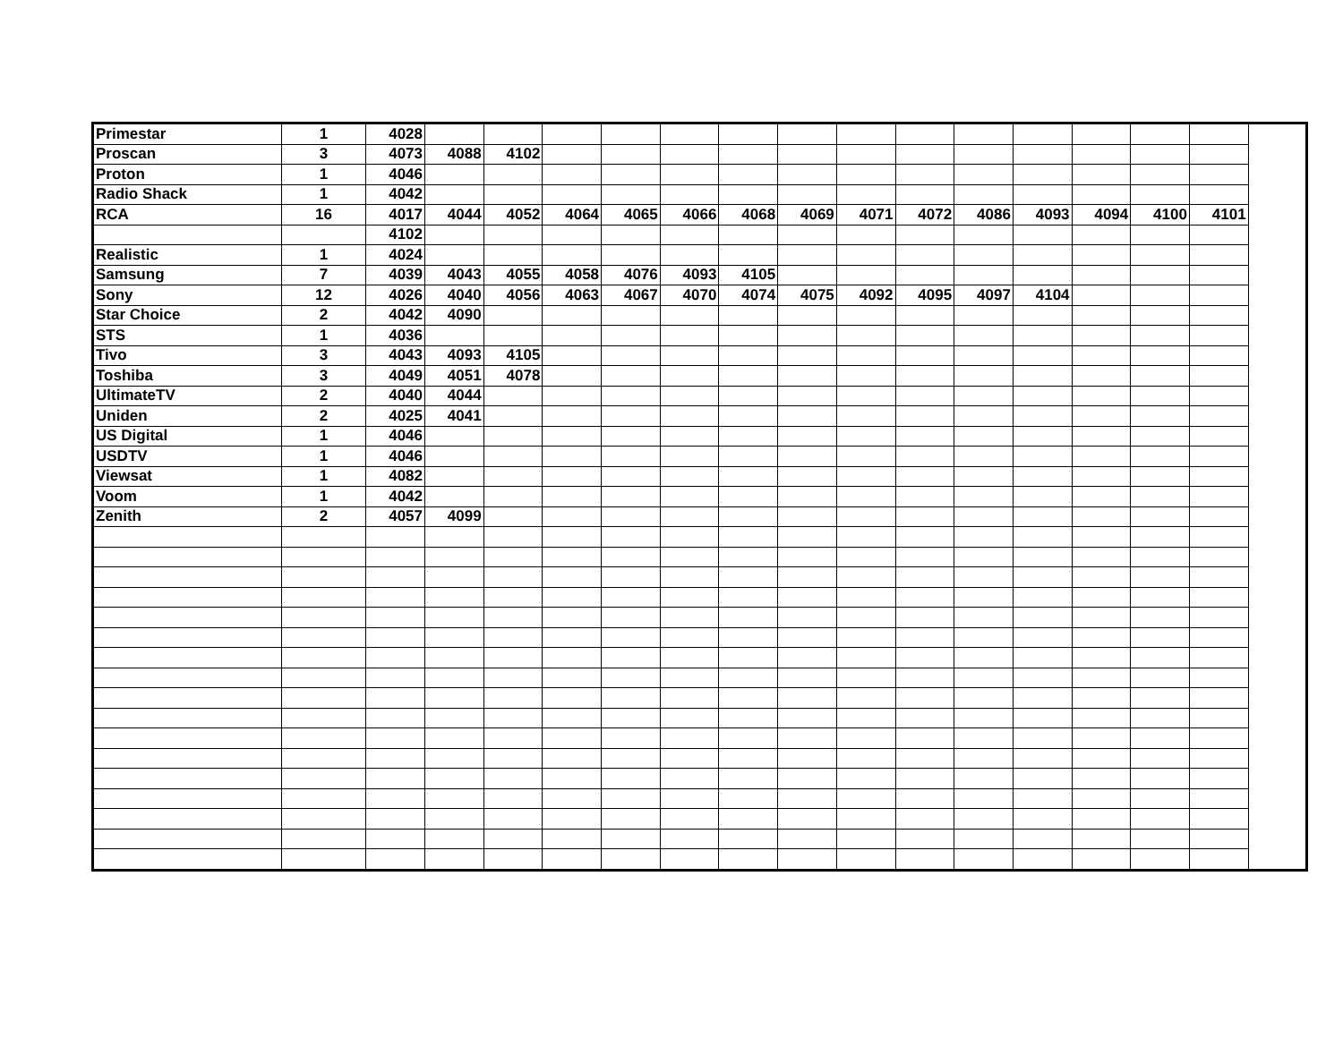| Primestar | 1 | 4028 | | | | | | | | | | | | | | |
| Proscan | 3 | 4073 | 4088 | 4102 | | | | | | | | | | | | |
| Proton | 1 | 4046 | | | | | | | | | | | | | | |
| Radio Shack | 1 | 4042 | | | | | | | | | | | | | | |
| RCA | 16 | 4017 | 4044 | 4052 | 4064 | 4065 | 4066 | 4068 | 4069 | 4071 | 4072 | 4086 | 4093 | 4094 | 4100 | 4101 |
| | | 4102 | | | | | | | | | | | | | | |
| Realistic | 1 | 4024 | | | | | | | | | | | | | | |
| Samsung | 7 | 4039 | 4043 | 4055 | 4058 | 4076 | 4093 | 4105 | | | | | | | | |
| Sony | 12 | 4026 | 4040 | 4056 | 4063 | 4067 | 4070 | 4074 | 4075 | 4092 | 4095 | 4097 | 4104 | | | |
| Star Choice | 2 | 4042 | 4090 | | | | | | | | | | | | | |
| STS | 1 | 4036 | | | | | | | | | | | | | | |
| Tivo | 3 | 4043 | 4093 | 4105 | | | | | | | | | | | | |
| Toshiba | 3 | 4049 | 4051 | 4078 | | | | | | | | | | | | |
| UltimateTV | 2 | 4040 | 4044 | | | | | | | | | | | | | |
| Uniden | 2 | 4025 | 4041 | | | | | | | | | | | | | |
| US Digital | 1 | 4046 | | | | | | | | | | | | | | |
| USDTV | 1 | 4046 | | | | | | | | | | | | | | |
| Viewsat | 1 | 4082 | | | | | | | | | | | | | | |
| Voom | 1 | 4042 | | | | | | | | | | | | | | |
| Zenith | 2 | 4057 | 4099 | | | | | | | | | | | | | |